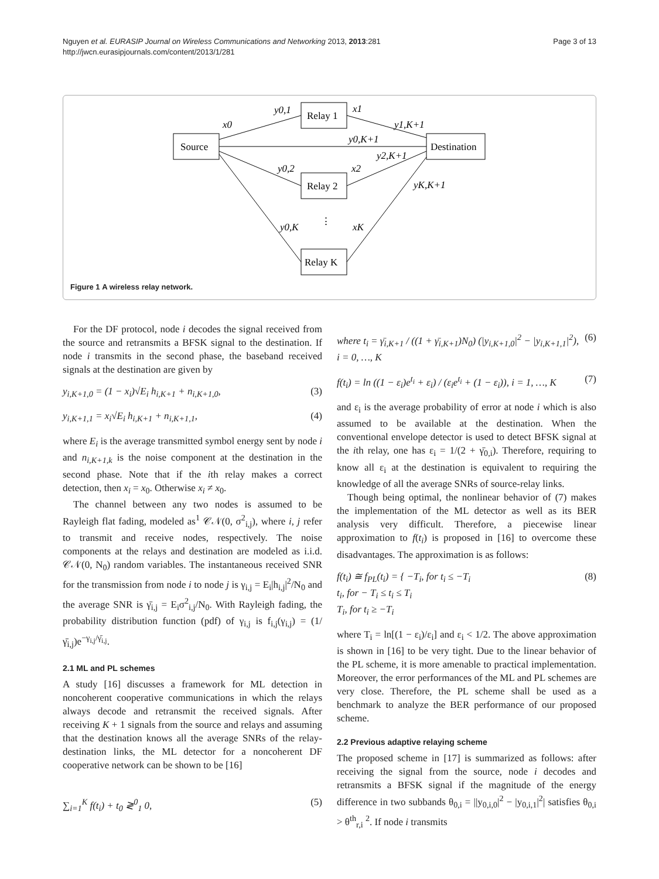Nguyen et al. EURASIP Journal on Wireless Communications and Networking 2013, 2013:281
http://jwcn.eurasipjournals.com/content/2013/1/281
Page 3 of 13
Source
Relay 1
Relay 2
Relay K
Destination
x0
y0,1
x1
y1,K+1
y0,K+1
y2,K+1
y0,2
x2
yK,K+1
y0,K
xK
⋮
Figure 1 A wireless relay network.
For the DF protocol, node i decodes the signal received from the source and retransmits a BFSK signal to the destination. If node i transmits in the second phase, the baseband received signals at the destination are given by
y<sub>i,K+1,0</sub> = (1 − x<sub>i</sub>)√E<sub>i</sub> h<sub>i,K+1</sub> + n<sub>i,K+1,0</sub>, (3)
y<sub>i,K+1,1</sub> = x<sub>i</sub>√E<sub>i</sub> h<sub>i,K+1</sub> + n<sub>i,K+1,1</sub>, (4)
where E<sub>i</sub> is the average transmitted symbol energy sent by node i and n<sub>i,K+1,k</sub> is the noise component at the destination in the second phase. Note that if the ith relay makes a correct detection, then x<sub>i</sub> = x<sub>0</sub>. Otherwise x<sub>i</sub> ≠ x<sub>0</sub>.
The channel between any two nodes is assumed to be Rayleigh flat fading, modeled as<sup>1</sup> 𝒞𝒩(0, σ<sup>2</sup><sub>i,j</sub>), where i, j refer to transmit and receive nodes, respectively. The noise components at the relays and destination are modeled as i.i.d. 𝒞𝒩(0, N<sub>0</sub>) random variables. The instantaneous received SNR for the transmission from node i to node j is γ<sub>i,j</sub> = E<sub>i</sub>|h<sub>i,j</sub>|<sup>2</sup>/N<sub>0</sub> and the average SNR is γ̄<sub>i,j</sub> = E<sub>i</sub>σ<sup>2</sup><sub>i,j</sub>/N<sub>0</sub>. With Rayleigh fading, the probability distribution function (pdf) of γ<sub>i,j</sub> is f<sub>i,j</sub>(γ<sub>i,j</sub>) = (1/γ̄<sub>i,j</sub>)e<sup>−γ<sub>i,j</sub>/γ̄<sub>i,j</sub></sup>.
2.1 ML and PL schemes
A study [16] discusses a framework for ML detection in noncoherent cooperative communications in which the relays always decode and retransmit the received signals. After receiving K + 1 signals from the source and relays and assuming that the destination knows all the average SNRs of the relay-destination links, the ML detector for a noncoherent DF cooperative network can be shown to be [16]
∑<sub>i=1</sub><sup>K</sup> f(t<sub>i</sub>) + t<sub>0</sub> ≷<sup>0</sup><sub>1</sub> 0, (5)
where t<sub>i</sub> = γ̄<sub>i,K+1</sub> / ((1 + γ̄<sub>i,K+1</sub>)N<sub>0</sub>) (|y<sub>i,K+1,0</sub>|<sup>2</sup> − |y<sub>i,K+1,1</sub>|<sup>2</sup>),
i = 0, …, K (6)
f(t<sub>i</sub>) = ln ((1 − ε<sub>i</sub>)e<sup>t<sub>i</sub></sup> + ε<sub>i</sub>) / (ε<sub>i</sub>e<sup>t<sub>i</sub></sup> + (1 − ε<sub>i</sub>)), i = 1, …, K (7)
and ε<sub>i</sub> is the average probability of error at node i which is also assumed to be available at the destination. When the conventional envelope detector is used to detect BFSK signal at the ith relay, one has ε<sub>i</sub> = 1/(2 + γ̄<sub>0,i</sub>). Therefore, requiring to know all ε<sub>i</sub> at the destination is equivalent to requiring the knowledge of all the average SNRs of source-relay links.
Though being optimal, the nonlinear behavior of (7) makes the implementation of the ML detector as well as its BER analysis very difficult. Therefore, a piecewise linear approximation to f(t<sub>i</sub>) is proposed in [16] to overcome these disadvantages. The approximation is as follows:
f(t<sub>i</sub>) ≅ f<sub>PL</sub>(t<sub>i</sub>) = { −T<sub>i</sub>, for t<sub>i</sub> ≤ −T<sub>i</sub>
t<sub>i</sub>, for − T<sub>i</sub> ≤ t<sub>i</sub> ≤ T<sub>i</sub>
T<sub>i</sub>, for t<sub>i</sub> ≥ −T<sub>i</sub> (8)
where T<sub>i</sub> = ln[(1 − ε<sub>i</sub>)/ε<sub>i</sub>] and ε<sub>i</sub> < 1/2. The above approximation is shown in [16] to be very tight. Due to the linear behavior of the PL scheme, it is more amenable to practical implementation. Moreover, the error performances of the ML and PL schemes are very close. Therefore, the PL scheme shall be used as a benchmark to analyze the BER performance of our proposed scheme.
2.2 Previous adaptive relaying scheme
The proposed scheme in [17] is summarized as follows: after receiving the signal from the source, node i decodes and retransmits a BFSK signal if the magnitude of the energy difference in two subbands θ<sub>0,i</sub> = ||y<sub>0,i,0</sub>|<sup>2</sup> − |y<sub>0,i,1</sub>|<sup>2</sup>| satisfies θ<sub>0,i</sub> > θ<sup>th</sup><sub>r,i</sub> <sup>2</sup>. If node i transmits